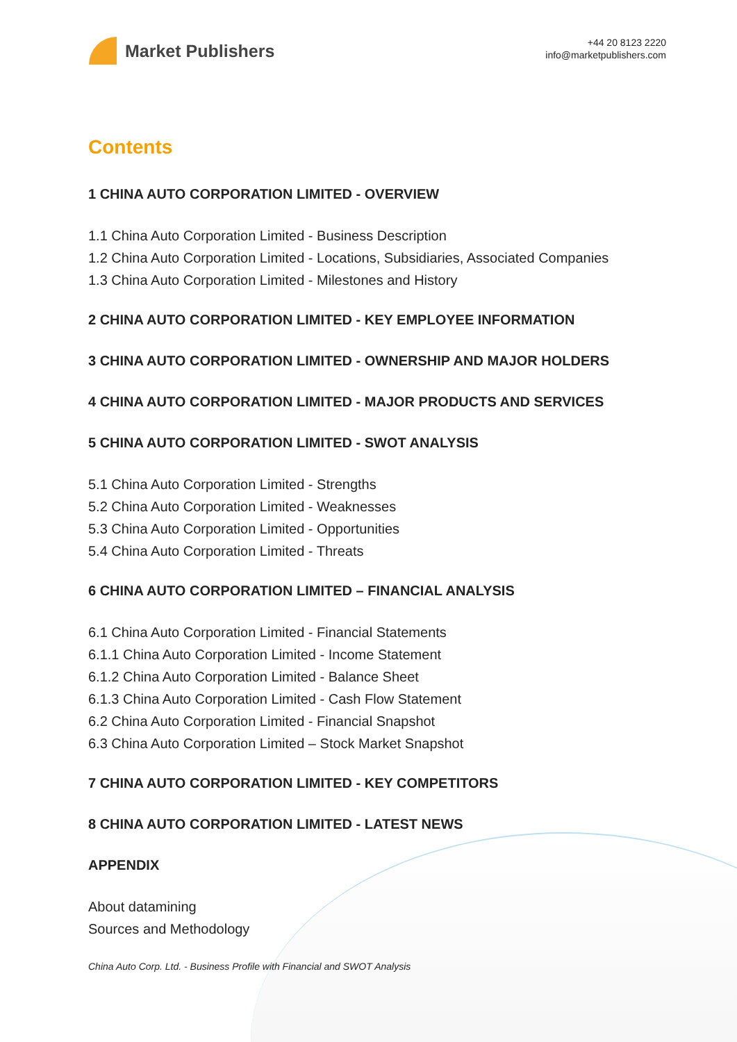Market Publishers
+44 20 8123 2220
info@marketpublishers.com
Contents
1 CHINA AUTO CORPORATION LIMITED - OVERVIEW
1.1 China Auto Corporation Limited - Business Description
1.2 China Auto Corporation Limited - Locations, Subsidiaries, Associated Companies
1.3 China Auto Corporation Limited - Milestones and History
2 CHINA AUTO CORPORATION LIMITED - KEY EMPLOYEE INFORMATION
3 CHINA AUTO CORPORATION LIMITED - OWNERSHIP AND MAJOR HOLDERS
4 CHINA AUTO CORPORATION LIMITED - MAJOR PRODUCTS AND SERVICES
5 CHINA AUTO CORPORATION LIMITED - SWOT ANALYSIS
5.1 China Auto Corporation Limited - Strengths
5.2 China Auto Corporation Limited - Weaknesses
5.3 China Auto Corporation Limited - Opportunities
5.4 China Auto Corporation Limited - Threats
6 CHINA AUTO CORPORATION LIMITED – FINANCIAL ANALYSIS
6.1 China Auto Corporation Limited - Financial Statements
6.1.1 China Auto Corporation Limited - Income Statement
6.1.2 China Auto Corporation Limited - Balance Sheet
6.1.3 China Auto Corporation Limited - Cash Flow Statement
6.2 China Auto Corporation Limited - Financial Snapshot
6.3 China Auto Corporation Limited – Stock Market Snapshot
7 CHINA AUTO CORPORATION LIMITED - KEY COMPETITORS
8 CHINA AUTO CORPORATION LIMITED - LATEST NEWS
APPENDIX
About datamining
Sources and Methodology
China Auto Corp. Ltd. - Business Profile with Financial and SWOT Analysis